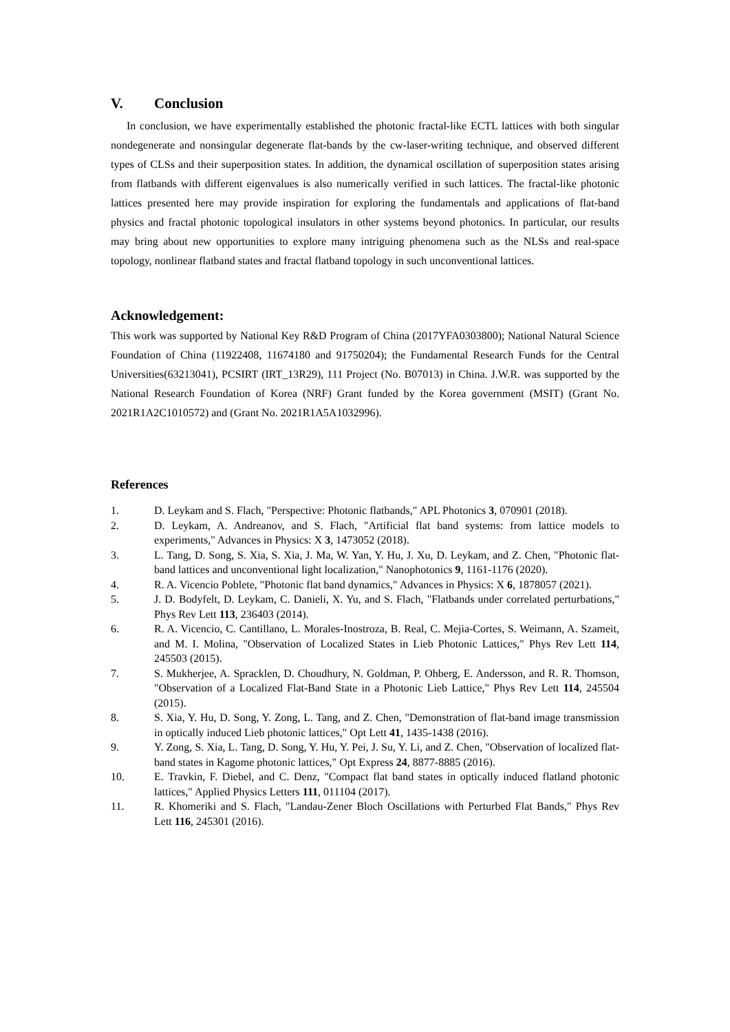V. Conclusion
In conclusion, we have experimentally established the photonic fractal-like ECTL lattices with both singular nondegenerate and nonsingular degenerate flat-bands by the cw-laser-writing technique, and observed different types of CLSs and their superposition states. In addition, the dynamical oscillation of superposition states arising from flatbands with different eigenvalues is also numerically verified in such lattices. The fractal-like photonic lattices presented here may provide inspiration for exploring the fundamentals and applications of flat-band physics and fractal photonic topological insulators in other systems beyond photonics. In particular, our results may bring about new opportunities to explore many intriguing phenomena such as the NLSs and real-space topology, nonlinear flatband states and fractal flatband topology in such unconventional lattices.
Acknowledgement:
This work was supported by National Key R&D Program of China (2017YFA0303800); National Natural Science Foundation of China (11922408, 11674180 and 91750204); the Fundamental Research Funds for the Central Universities(63213041), PCSIRT (IRT_13R29), 111 Project (No. B07013) in China. J.W.R. was supported by the National Research Foundation of Korea (NRF) Grant funded by the Korea government (MSIT) (Grant No. 2021R1A2C1010572) and (Grant No. 2021R1A5A1032996).
References
1. D. Leykam and S. Flach, "Perspective: Photonic flatbands," APL Photonics 3, 070901 (2018).
2. D. Leykam, A. Andreanov, and S. Flach, "Artificial flat band systems: from lattice models to experiments," Advances in Physics: X 3, 1473052 (2018).
3. L. Tang, D. Song, S. Xia, S. Xia, J. Ma, W. Yan, Y. Hu, J. Xu, D. Leykam, and Z. Chen, "Photonic flat-band lattices and unconventional light localization," Nanophotonics 9, 1161-1176 (2020).
4. R. A. Vicencio Poblete, "Photonic flat band dynamics," Advances in Physics: X 6, 1878057 (2021).
5. J. D. Bodyfelt, D. Leykam, C. Danieli, X. Yu, and S. Flach, "Flatbands under correlated perturbations," Phys Rev Lett 113, 236403 (2014).
6. R. A. Vicencio, C. Cantillano, L. Morales-Inostroza, B. Real, C. Mejia-Cortes, S. Weimann, A. Szameit, and M. I. Molina, "Observation of Localized States in Lieb Photonic Lattices," Phys Rev Lett 114, 245503 (2015).
7. S. Mukherjee, A. Spracklen, D. Choudhury, N. Goldman, P. Ohberg, E. Andersson, and R. R. Thomson, "Observation of a Localized Flat-Band State in a Photonic Lieb Lattice," Phys Rev Lett 114, 245504 (2015).
8. S. Xia, Y. Hu, D. Song, Y. Zong, L. Tang, and Z. Chen, "Demonstration of flat-band image transmission in optically induced Lieb photonic lattices," Opt Lett 41, 1435-1438 (2016).
9. Y. Zong, S. Xia, L. Tang, D. Song, Y. Hu, Y. Pei, J. Su, Y. Li, and Z. Chen, "Observation of localized flat-band states in Kagome photonic lattices," Opt Express 24, 8877-8885 (2016).
10. E. Travkin, F. Diebel, and C. Denz, "Compact flat band states in optically induced flatland photonic lattices," Applied Physics Letters 111, 011104 (2017).
11. R. Khomeriki and S. Flach, "Landau-Zener Bloch Oscillations with Perturbed Flat Bands," Phys Rev Lett 116, 245301 (2016).